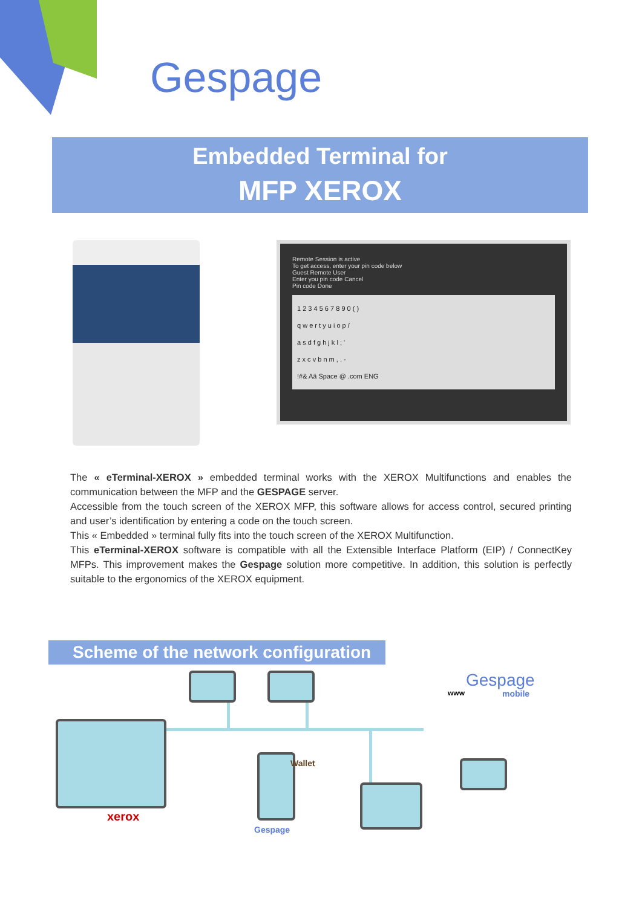Gespage
Embedded Terminal for
MFP XEROX
Remote Session is active
To get access, enter your pin code below
Guest Remote User
Enter you pin code Cancel
Pin code Done
1 2 3 4 5 6 7 8 9 0 ( )
q w e r t y u i o p /
a s d f g h j k l ; '
z x c v b n m , . -
!#& Aä Space @ .com ENG
The « eTerminal-XEROX » embedded terminal works with the XEROX Multifunctions and enables the communication between the MFP and the GESPAGE server.
Accessible from the touch screen of the XEROX MFP, this software allows for access control, secured printing and user’s identification by entering a code on the touch screen.
This « Embedded » terminal fully fits into the touch screen of the XEROX Multifunction.
This eTerminal-XEROX software is compatible with all the Extensible Interface Platform (EIP) / ConnectKey MFPs. This improvement makes the Gespage solution more competitive. In addition, this solution is perfectly suitable to the ergonomics of the XEROX equipment.
Scheme of the network configuration
xerox
Wallet
Gespage
Gespage
www mobile